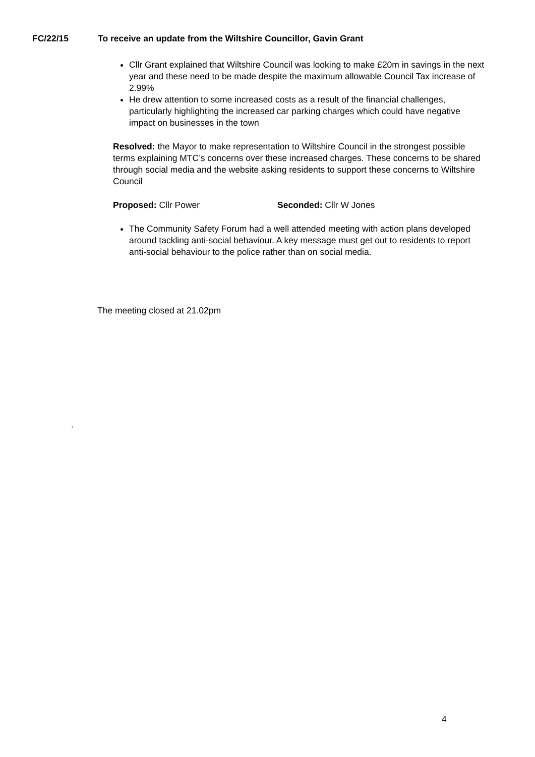FC/22/15 To receive an update from the Wiltshire Councillor, Gavin Grant
Cllr Grant explained that Wiltshire Council was looking to make £20m in savings in the next year and these need to be made despite the maximum allowable Council Tax increase of 2.99%
He drew attention to some increased costs as a result of the financial challenges, particularly highlighting the increased car parking charges which could have negative impact on businesses in the town
Resolved: the Mayor to make representation to Wiltshire Council in the strongest possible terms explaining MTC’s concerns over these increased charges. These concerns to be shared through social media and the website asking residents to support these concerns to Wiltshire Council
Proposed: Cllr Power Seconded: Cllr W Jones
The Community Safety Forum had a well attended meeting with action plans developed around tackling anti-social behaviour. A key message must get out to residents to report anti-social behaviour to the police rather than on social media.
The meeting closed at 21.02pm
.
4